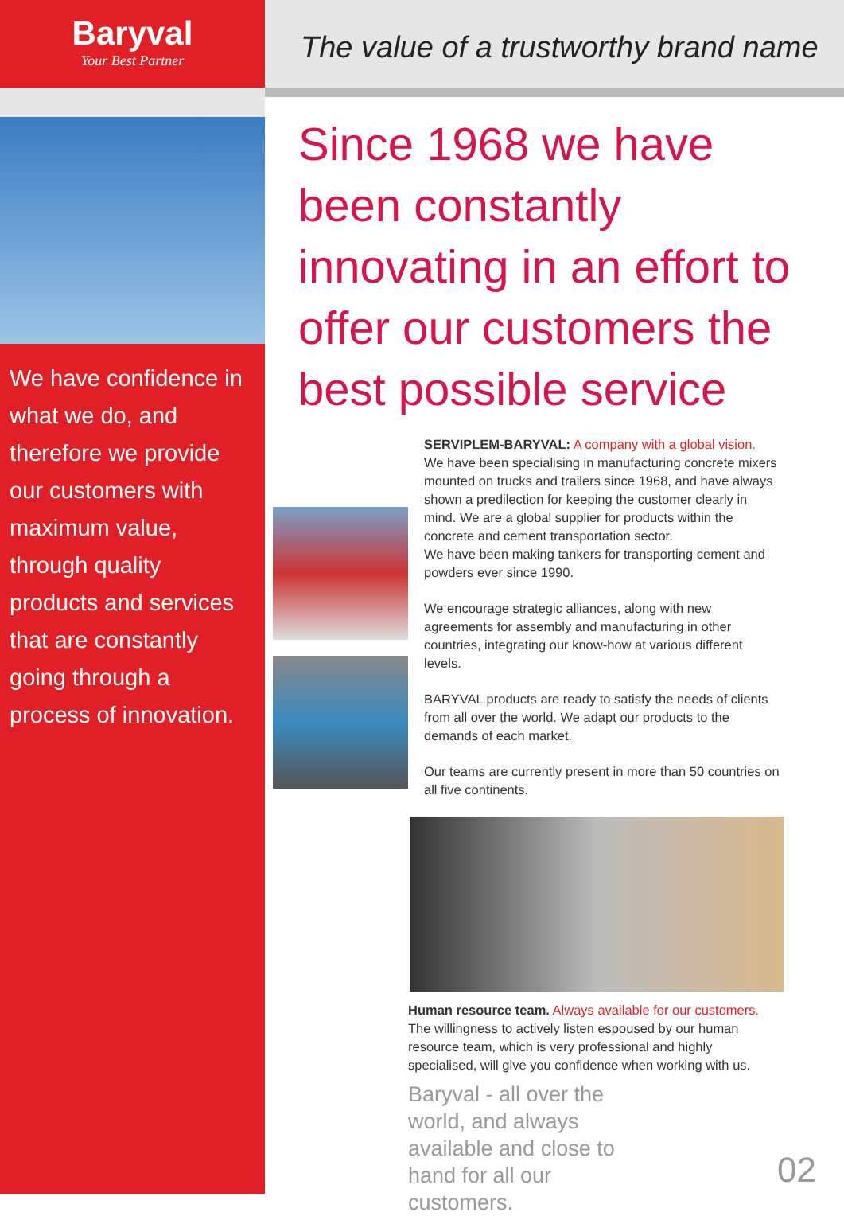Baryval
Your Best Partner
We have confidence in what we do, and therefore we provide our customers with maximum value, through quality products and services that are constantly going through a process of innovation.
The value of a trustworthy brand name
Since 1968 we have been constantly innovating in an effort to offer our customers the best possible service
SERVIPLEM-BARYVAL: A company with a global vision.
We have been specialising in manufacturing concrete mixers mounted on trucks and trailers since 1968, and have always shown a predilection for keeping the customer clearly in mind. We are a global supplier for products within the concrete and cement transportation sector.
We have been making tankers for transporting cement and powders ever since 1990.
We encourage strategic alliances, along with new agreements for assembly and manufacturing in other countries, integrating our know-how at various different levels.
BARYVAL products are ready to satisfy the needs of clients from all over the world. We adapt our products to the demands of each market.
Our teams are currently present in more than 50 countries on all five continents.
Human resource team. Always available for our customers.
The willingness to actively listen espoused by our human resource team, which is very professional and highly specialised, will give you confidence when working with us.
Baryval - all over the world, and always available and close to hand for all our customers.
02